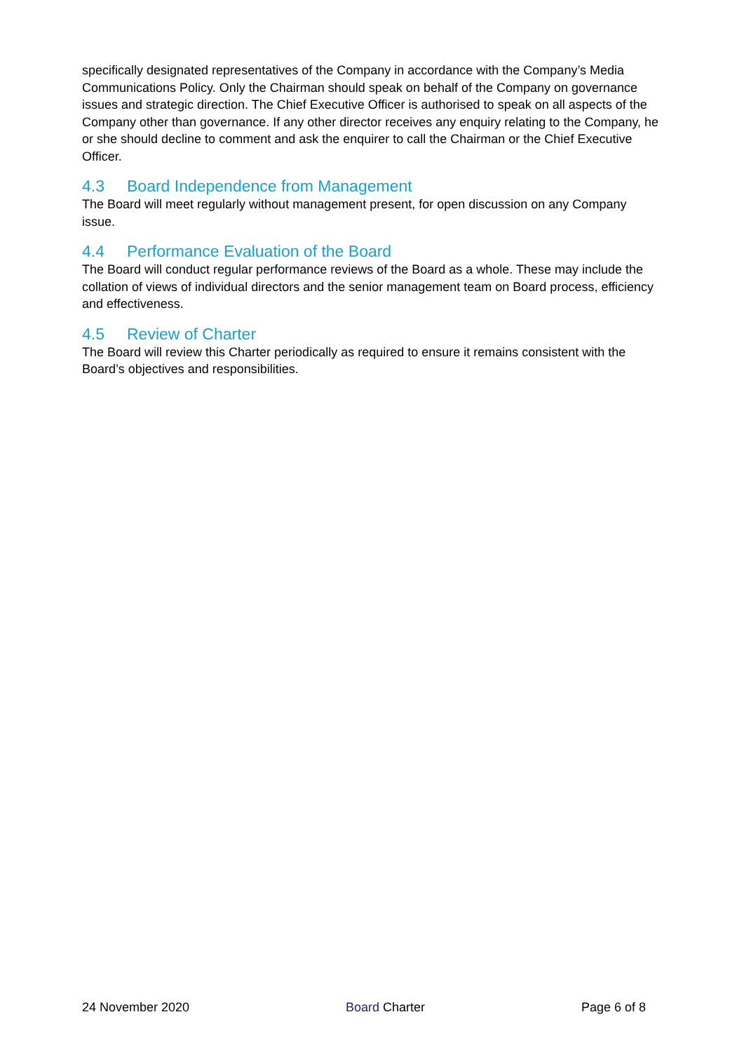specifically designated representatives of the Company in accordance with the Company’s Media Communications Policy. Only the Chairman should speak on behalf of the Company on governance issues and strategic direction. The Chief Executive Officer is authorised to speak on all aspects of the Company other than governance. If any other director receives any enquiry relating to the Company, he or she should decline to comment and ask the enquirer to call the Chairman or the Chief Executive Officer.
4.3 Board Independence from Management
The Board will meet regularly without management present, for open discussion on any Company issue.
4.4 Performance Evaluation of the Board
The Board will conduct regular performance reviews of the Board as a whole. These may include the collation of views of individual directors and the senior management team on Board process, efficiency and effectiveness.
4.5 Review of Charter
The Board will review this Charter periodically as required to ensure it remains consistent with the Board’s objectives and responsibilities.
24 November 2020 Board Charter Page 6 of 8